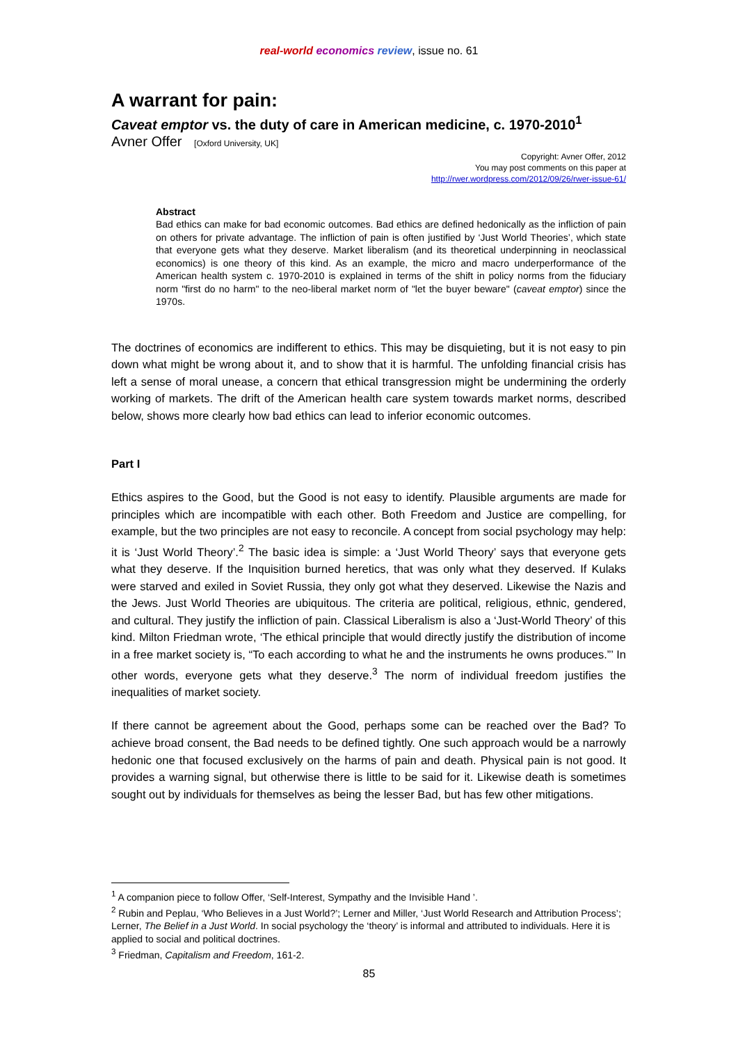real-world economics review, issue no. 61
A warrant for pain:
Caveat emptor vs. the duty of care in American medicine, c. 1970-2010<sup>1</sup>
Avner Offer [Oxford University, UK]
Copyright: Avner Offer, 2012
You may post comments on this paper at
http://rwer.wordpress.com/2012/09/26/rwer-issue-61/
Abstract
Bad ethics can make for bad economic outcomes. Bad ethics are defined hedonically as the infliction of pain on others for private advantage. The infliction of pain is often justified by ‘Just World Theories’, which state that everyone gets what they deserve. Market liberalism (and its theoretical underpinning in neoclassical economics) is one theory of this kind. As an example, the micro and macro underperformance of the American health system c. 1970-2010 is explained in terms of the shift in policy norms from the fiduciary norm "first do no harm" to the neo-liberal market norm of "let the buyer beware" (caveat emptor) since the 1970s.
The doctrines of economics are indifferent to ethics. This may be disquieting, but it is not easy to pin down what might be wrong about it, and to show that it is harmful. The unfolding financial crisis has left a sense of moral unease, a concern that ethical transgression might be undermining the orderly working of markets. The drift of the American health care system towards market norms, described below, shows more clearly how bad ethics can lead to inferior economic outcomes.
Part I
Ethics aspires to the Good, but the Good is not easy to identify. Plausible arguments are made for principles which are incompatible with each other. Both Freedom and Justice are compelling, for example, but the two principles are not easy to reconcile. A concept from social psychology may help: it is ‘Just World Theory’.<sup>2</sup> The basic idea is simple: a ‘Just World Theory’ says that everyone gets what they deserve. If the Inquisition burned heretics, that was only what they deserved. If Kulaks were starved and exiled in Soviet Russia, they only got what they deserved. Likewise the Nazis and the Jews. Just World Theories are ubiquitous. The criteria are political, religious, ethnic, gendered, and cultural. They justify the infliction of pain. Classical Liberalism is also a ‘Just-World Theory’ of this kind. Milton Friedman wrote, ‘The ethical principle that would directly justify the distribution of income in a free market society is, “To each according to what he and the instruments he owns produces.”’ In other words, everyone gets what they deserve.<sup>3</sup> The norm of individual freedom justifies the inequalities of market society.
If there cannot be agreement about the Good, perhaps some can be reached over the Bad? To achieve broad consent, the Bad needs to be defined tightly. One such approach would be a narrowly hedonic one that focused exclusively on the harms of pain and death. Physical pain is not good. It provides a warning signal, but otherwise there is little to be said for it. Likewise death is sometimes sought out by individuals for themselves as being the lesser Bad, but has few other mitigations.
<sup>1</sup> A companion piece to follow Offer, ‘Self-Interest, Sympathy and the Invisible Hand ’.
<sup>2</sup> Rubin and Peplau, ‘Who Believes in a Just World?’; Lerner and Miller, ‘Just World Research and Attribution Process’; Lerner, The Belief in a Just World. In social psychology the ‘theory’ is informal and attributed to individuals. Here it is applied to social and political doctrines.
<sup>3</sup> Friedman, Capitalism and Freedom, 161-2.
85